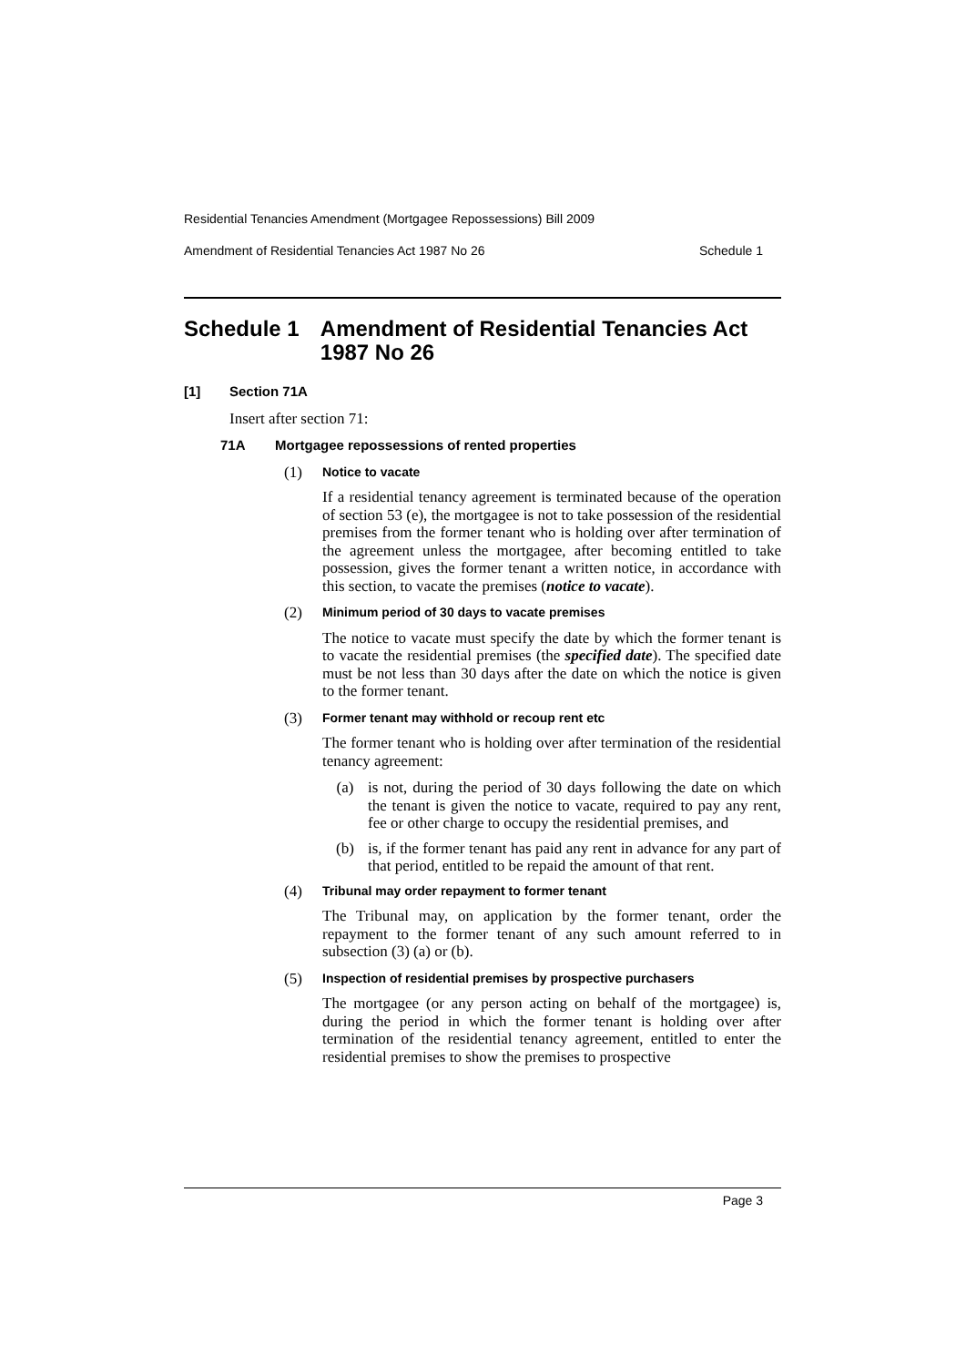Residential Tenancies Amendment (Mortgagee Repossessions) Bill 2009
Amendment of Residential Tenancies Act 1987 No 26 Schedule 1
Schedule 1 Amendment of Residential Tenancies Act 1987 No 26
[1] Section 71A
Insert after section 71:
71A Mortgagee repossessions of rented properties
(1) Notice to vacate
If a residential tenancy agreement is terminated because of the operation of section 53 (e), the mortgagee is not to take possession of the residential premises from the former tenant who is holding over after termination of the agreement unless the mortgagee, after becoming entitled to take possession, gives the former tenant a written notice, in accordance with this section, to vacate the premises (notice to vacate).
(2) Minimum period of 30 days to vacate premises
The notice to vacate must specify the date by which the former tenant is to vacate the residential premises (the specified date). The specified date must be not less than 30 days after the date on which the notice is given to the former tenant.
(3) Former tenant may withhold or recoup rent etc
The former tenant who is holding over after termination of the residential tenancy agreement:
(a) is not, during the period of 30 days following the date on which the tenant is given the notice to vacate, required to pay any rent, fee or other charge to occupy the residential premises, and
(b) is, if the former tenant has paid any rent in advance for any part of that period, entitled to be repaid the amount of that rent.
(4) Tribunal may order repayment to former tenant
The Tribunal may, on application by the former tenant, order the repayment to the former tenant of any such amount referred to in subsection (3) (a) or (b).
(5) Inspection of residential premises by prospective purchasers
The mortgagee (or any person acting on behalf of the mortgagee) is, during the period in which the former tenant is holding over after termination of the residential tenancy agreement, entitled to enter the residential premises to show the premises to prospective
Page 3